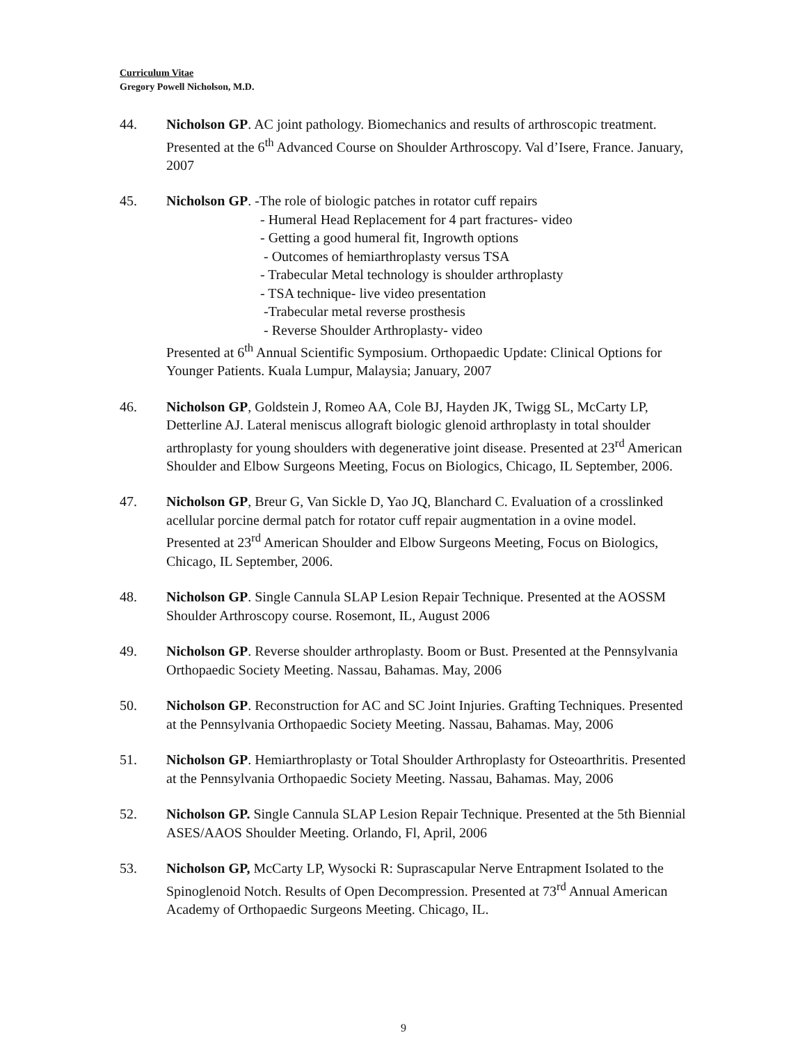Curriculum Vitae
Gregory Powell Nicholson, M.D.
44. Nicholson GP. AC joint pathology. Biomechanics and results of arthroscopic treatment. Presented at the 6<sup>th</sup> Advanced Course on Shoulder Arthroscopy. Val d’Isere, France. January, 2007
45. Nicholson GP. -The role of biologic patches in rotator cuff repairs
- Humeral Head Replacement for 4 part fractures- video
- Getting a good humeral fit, Ingrowth options
- Outcomes of hemiarthroplasty versus TSA
- Trabecular Metal technology is shoulder arthroplasty
- TSA technique- live video presentation
-Trabecular metal reverse prosthesis
- Reverse Shoulder Arthroplasty- video
Presented at 6<sup>th</sup> Annual Scientific Symposium. Orthopaedic Update: Clinical Options for Younger Patients. Kuala Lumpur, Malaysia; January, 2007
46. Nicholson GP, Goldstein J, Romeo AA, Cole BJ, Hayden JK, Twigg SL, McCarty LP, Detterline AJ. Lateral meniscus allograft biologic glenoid arthroplasty in total shoulder arthroplasty for young shoulders with degenerative joint disease. Presented at 23<sup>rd</sup> American Shoulder and Elbow Surgeons Meeting, Focus on Biologics, Chicago, IL September, 2006.
47. Nicholson GP, Breur G, Van Sickle D, Yao JQ, Blanchard C. Evaluation of a crosslinked acellular porcine dermal patch for rotator cuff repair augmentation in a ovine model. Presented at 23<sup>rd</sup> American Shoulder and Elbow Surgeons Meeting, Focus on Biologics, Chicago, IL September, 2006.
48. Nicholson GP. Single Cannula SLAP Lesion Repair Technique. Presented at the AOSSM Shoulder Arthroscopy course. Rosemont, IL, August 2006
49. Nicholson GP. Reverse shoulder arthroplasty. Boom or Bust. Presented at the Pennsylvania Orthopaedic Society Meeting. Nassau, Bahamas. May, 2006
50. Nicholson GP. Reconstruction for AC and SC Joint Injuries. Grafting Techniques. Presented at the Pennsylvania Orthopaedic Society Meeting. Nassau, Bahamas. May, 2006
51. Nicholson GP. Hemiarthroplasty or Total Shoulder Arthroplasty for Osteoarthritis. Presented at the Pennsylvania Orthopaedic Society Meeting. Nassau, Bahamas. May, 2006
52. Nicholson GP. Single Cannula SLAP Lesion Repair Technique. Presented at the 5th Biennial ASES/AAOS Shoulder Meeting. Orlando, Fl, April, 2006
53. Nicholson GP, McCarty LP, Wysocki R: Suprascapular Nerve Entrapment Isolated to the Spinoglenoid Notch. Results of Open Decompression. Presented at 73<sup>rd</sup> Annual American Academy of Orthopaedic Surgeons Meeting. Chicago, IL.
9